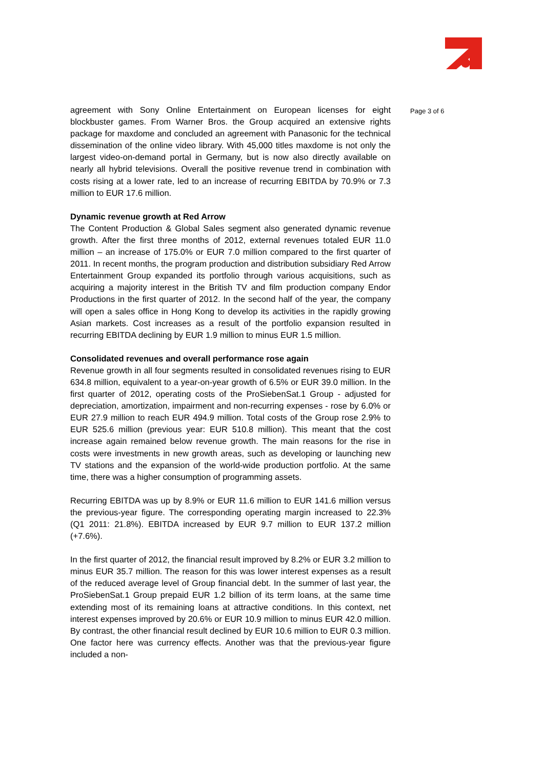agreement with Sony Online Entertainment on European licenses for eight blockbuster games. From Warner Bros. the Group acquired an extensive rights package for maxdome and concluded an agreement with Panasonic for the technical dissemination of the online video library. With 45,000 titles maxdome is not only the largest video-on-demand portal in Germany, but is now also directly available on nearly all hybrid televisions. Overall the positive revenue trend in combination with costs rising at a lower rate, led to an increase of recurring EBITDA by 70.9% or 7.3 million to EUR 17.6 million.
Dynamic revenue growth at Red Arrow
The Content Production & Global Sales segment also generated dynamic revenue growth. After the first three months of 2012, external revenues totaled EUR 11.0 million – an increase of 175.0% or EUR 7.0 million compared to the first quarter of 2011. In recent months, the program production and distribution subsidiary Red Arrow Entertainment Group expanded its portfolio through various acquisitions, such as acquiring a majority interest in the British TV and film production company Endor Productions in the first quarter of 2012. In the second half of the year, the company will open a sales office in Hong Kong to develop its activities in the rapidly growing Asian markets. Cost increases as a result of the portfolio expansion resulted in recurring EBITDA declining by EUR 1.9 million to minus EUR 1.5 million.
Consolidated revenues and overall performance rose again
Revenue growth in all four segments resulted in consolidated revenues rising to EUR 634.8 million, equivalent to a year-on-year growth of 6.5% or EUR 39.0 million. In the first quarter of 2012, operating costs of the ProSiebenSat.1 Group - adjusted for depreciation, amortization, impairment and non-recurring expenses - rose by 6.0% or EUR 27.9 million to reach EUR 494.9 million. Total costs of the Group rose 2.9% to EUR 525.6 million (previous year: EUR 510.8 million). This meant that the cost increase again remained below revenue growth. The main reasons for the rise in costs were investments in new growth areas, such as developing or launching new TV stations and the expansion of the world-wide production portfolio. At the same time, there was a higher consumption of programming assets.
Recurring EBITDA was up by 8.9% or EUR 11.6 million to EUR 141.6 million versus the previous-year figure. The corresponding operating margin increased to 22.3% (Q1 2011: 21.8%). EBITDA increased by EUR 9.7 million to EUR 137.2 million (+7.6%).
In the first quarter of 2012, the financial result improved by 8.2% or EUR 3.2 million to minus EUR 35.7 million. The reason for this was lower interest expenses as a result of the reduced average level of Group financial debt. In the summer of last year, the ProSiebenSat.1 Group prepaid EUR 1.2 billion of its term loans, at the same time extending most of its remaining loans at attractive conditions. In this context, net interest expenses improved by 20.6% or EUR 10.9 million to minus EUR 42.0 million. By contrast, the other financial result declined by EUR 10.6 million to EUR 0.3 million. One factor here was currency effects. Another was that the previous-year figure included a non-
Page 3 of 6